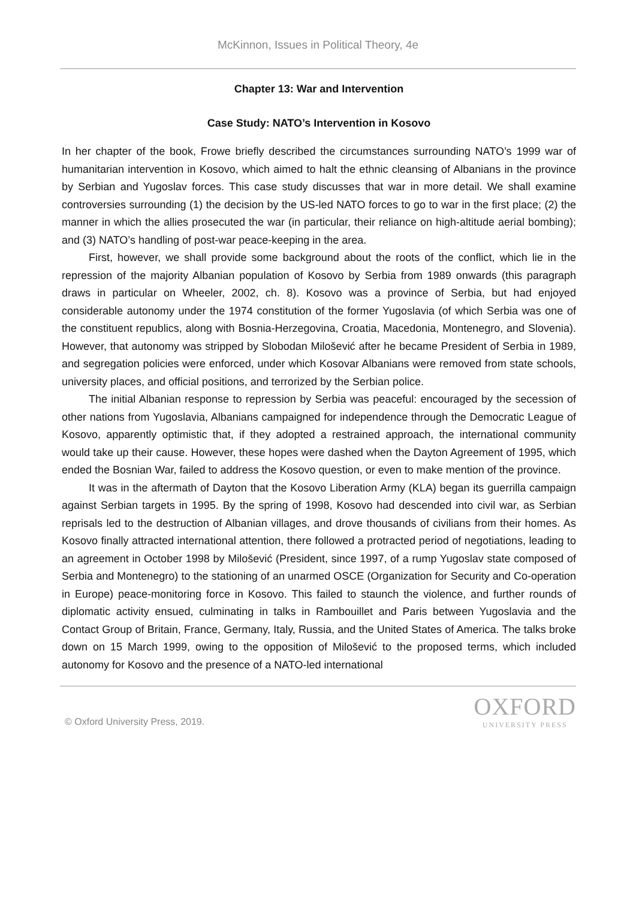McKinnon, Issues in Political Theory, 4e
Chapter 13: War and Intervention
Case Study: NATO’s Intervention in Kosovo
In her chapter of the book, Frowe briefly described the circumstances surrounding NATO’s 1999 war of humanitarian intervention in Kosovo, which aimed to halt the ethnic cleansing of Albanians in the province by Serbian and Yugoslav forces. This case study discusses that war in more detail. We shall examine controversies surrounding (1) the decision by the US-led NATO forces to go to war in the first place; (2) the manner in which the allies prosecuted the war (in particular, their reliance on high-altitude aerial bombing); and (3) NATO’s handling of post-war peace-keeping in the area.
First, however, we shall provide some background about the roots of the conflict, which lie in the repression of the majority Albanian population of Kosovo by Serbia from 1989 onwards (this paragraph draws in particular on Wheeler, 2002, ch. 8). Kosovo was a province of Serbia, but had enjoyed considerable autonomy under the 1974 constitution of the former Yugoslavia (of which Serbia was one of the constituent republics, along with Bosnia-Herzegovina, Croatia, Macedonia, Montenegro, and Slovenia). However, that autonomy was stripped by Slobodan Milošević after he became President of Serbia in 1989, and segregation policies were enforced, under which Kosovar Albanians were removed from state schools, university places, and official positions, and terrorized by the Serbian police.
The initial Albanian response to repression by Serbia was peaceful: encouraged by the secession of other nations from Yugoslavia, Albanians campaigned for independence through the Democratic League of Kosovo, apparently optimistic that, if they adopted a restrained approach, the international community would take up their cause. However, these hopes were dashed when the Dayton Agreement of 1995, which ended the Bosnian War, failed to address the Kosovo question, or even to make mention of the province.
It was in the aftermath of Dayton that the Kosovo Liberation Army (KLA) began its guerrilla campaign against Serbian targets in 1995. By the spring of 1998, Kosovo had descended into civil war, as Serbian reprisals led to the destruction of Albanian villages, and drove thousands of civilians from their homes. As Kosovo finally attracted international attention, there followed a protracted period of negotiations, leading to an agreement in October 1998 by Milošević (President, since 1997, of a rump Yugoslav state composed of Serbia and Montenegro) to the stationing of an unarmed OSCE (Organization for Security and Co-operation in Europe) peace-monitoring force in Kosovo. This failed to staunch the violence, and further rounds of diplomatic activity ensued, culminating in talks in Rambouillet and Paris between Yugoslavia and the Contact Group of Britain, France, Germany, Italy, Russia, and the United States of America. The talks broke down on 15 March 1999, owing to the opposition of Milošević to the proposed terms, which included autonomy for Kosovo and the presence of a NATO-led international
© Oxford University Press, 2019.
OXFORD
UNIVERSITY PRESS